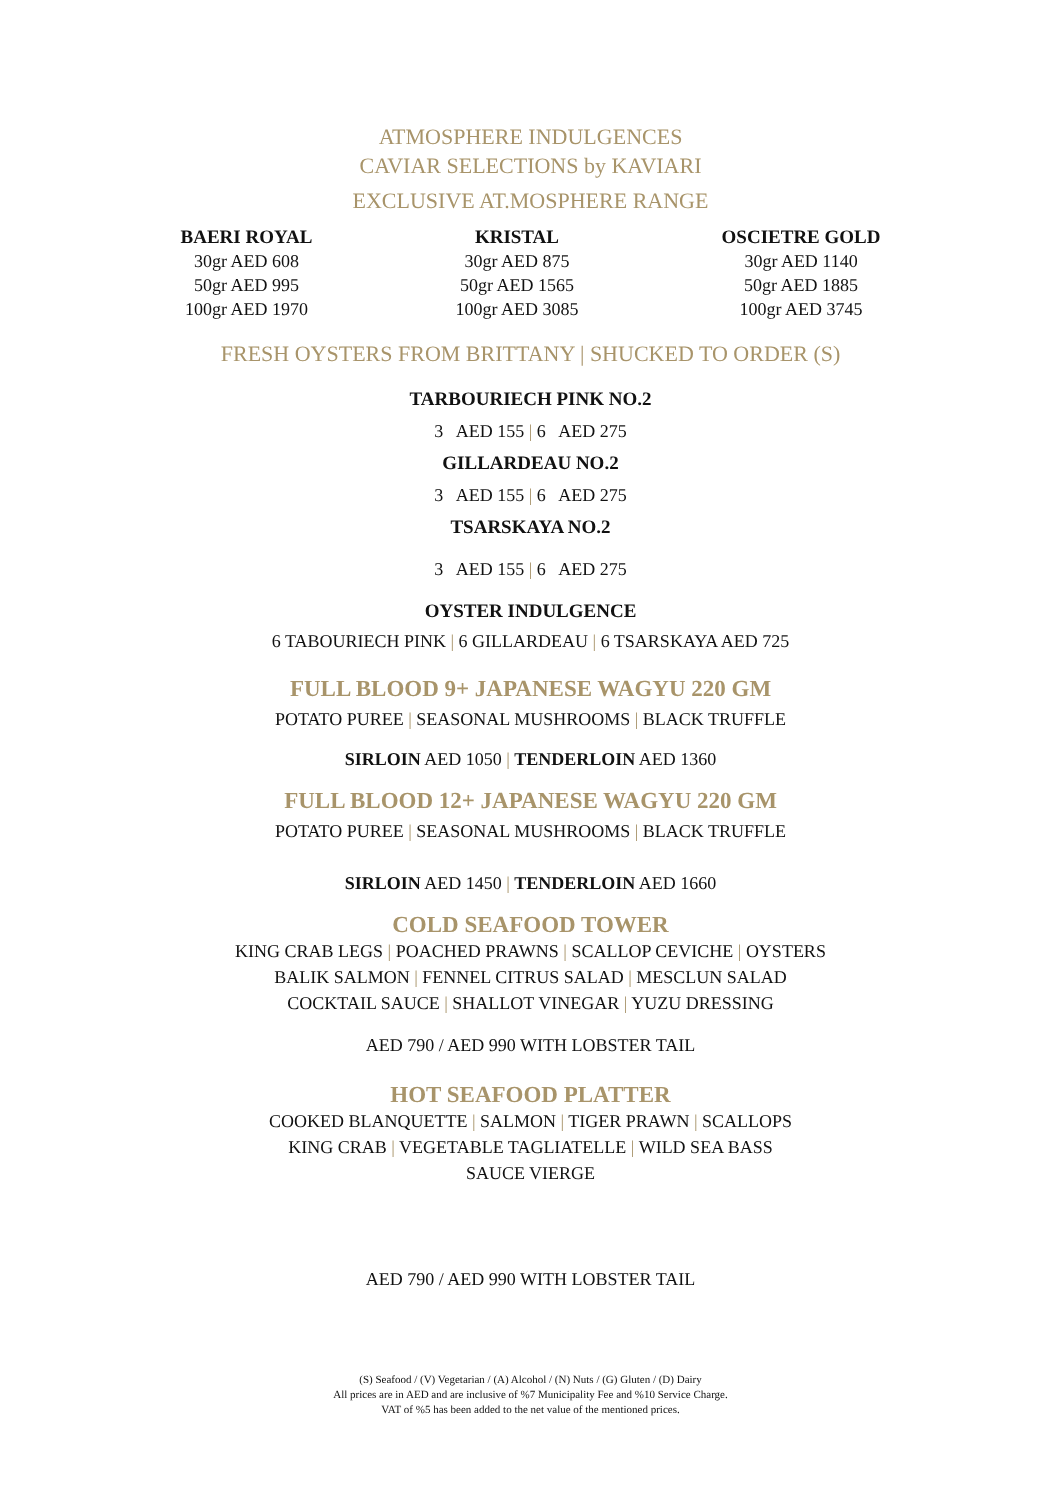ATMOSPHERE INDULGENCES
CAVIAR SELECTIONS by KAVIARI
EXCLUSIVE AT.MOSPHERE RANGE
BAERI ROYAL
30gr AED 608
50gr AED 995
100gr AED 1970
KRISTAL
30gr AED 875
50gr AED 1565
100gr AED 3085
OSCIETRE GOLD
30gr AED 1140
50gr AED 1885
100gr AED 3745
FRESH OYSTERS FROM BRITTANY | SHUCKED TO ORDER (S)
TARBOURIECH PINK NO.2
3 AED 155 | 6 AED 275
GILLARDEAU NO.2
3 AED 155 | 6 AED 275
TSARSKAYA NO.2
3 AED 155 | 6 AED 275
OYSTER INDULGENCE
6 TABOURIECH PINK | 6 GILLARDEAU | 6 TSARSKAYA AED 725
FULL BLOOD 9+ JAPANESE WAGYU 220 GM
POTATO PUREE | SEASONAL MUSHROOMS | BLACK TRUFFLE
SIRLOIN AED 1050 | TENDERLOIN AED 1360
FULL BLOOD 12+ JAPANESE WAGYU 220 GM
POTATO PUREE | SEASONAL MUSHROOMS | BLACK TRUFFLE
SIRLOIN AED 1450 | TENDERLOIN AED 1660
COLD SEAFOOD TOWER
KING CRAB LEGS | POACHED PRAWNS | SCALLOP CEVICHE | OYSTERS
BALIK SALMON | FENNEL CITRUS SALAD | MESCLUN SALAD
COCKTAIL SAUCE | SHALLOT VINEGAR | YUZU DRESSING
AED 790 / AED 990 WITH LOBSTER TAIL
HOT SEAFOOD PLATTER
COOKED BLANQUETTE | SALMON | TIGER PRAWN | SCALLOPS
KING CRAB | VEGETABLE TAGLIATELLE | WILD SEA BASS
SAUCE VIERGE
AED 790 / AED 990 WITH LOBSTER TAIL
(S) Seafood / (V) Vegetarian / (A) Alcohol / (N) Nuts / (G) Gluten / (D) Dairy
All prices are in AED and are inclusive of %7 Municipality Fee and %10 Service Charge.
VAT of %5 has been added to the net value of the mentioned prices.